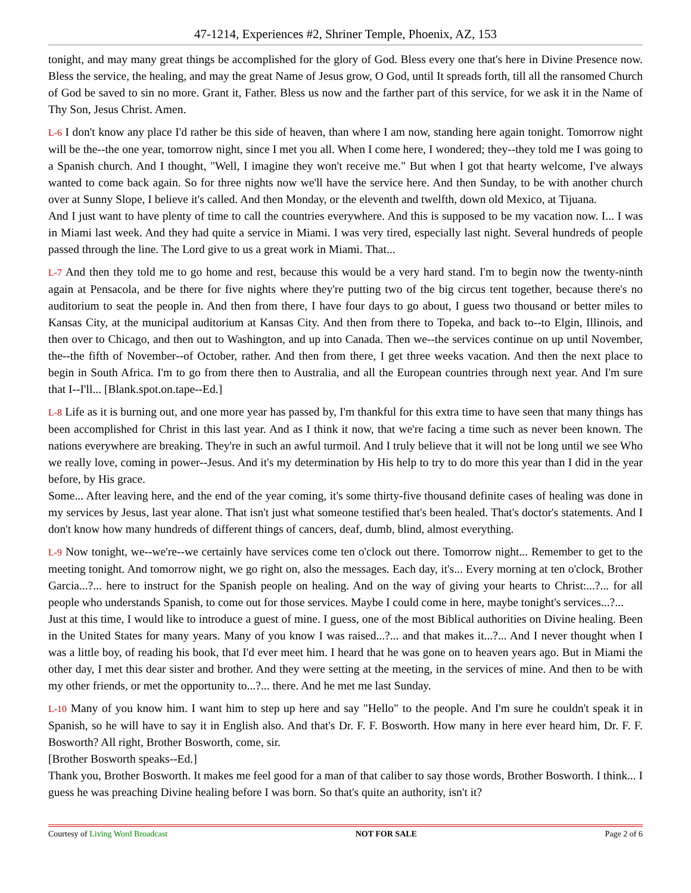47-1214, Experiences #2, Shriner Temple, Phoenix, AZ, 153
tonight, and may many great things be accomplished for the glory of God. Bless every one that's here in Divine Presence now. Bless the service, the healing, and may the great Name of Jesus grow, O God, until It spreads forth, till all the ransomed Church of God be saved to sin no more. Grant it, Father. Bless us now and the farther part of this service, for we ask it in the Name of Thy Son, Jesus Christ. Amen.
L-6 I don't know any place I'd rather be this side of heaven, than where I am now, standing here again tonight. Tomorrow night will be the--the one year, tomorrow night, since I met you all. When I come here, I wondered; they--they told me I was going to a Spanish church. And I thought, "Well, I imagine they won't receive me." But when I got that hearty welcome, I've always wanted to come back again. So for three nights now we'll have the service here. And then Sunday, to be with another church over at Sunny Slope, I believe it's called. And then Monday, or the eleventh and twelfth, down old Mexico, at Tijuana.
And I just want to have plenty of time to call the countries everywhere. And this is supposed to be my vacation now. I... I was in Miami last week. And they had quite a service in Miami. I was very tired, especially last night. Several hundreds of people passed through the line. The Lord give to us a great work in Miami. That...
L-7 And then they told me to go home and rest, because this would be a very hard stand. I'm to begin now the twenty-ninth again at Pensacola, and be there for five nights where they're putting two of the big circus tent together, because there's no auditorium to seat the people in. And then from there, I have four days to go about, I guess two thousand or better miles to Kansas City, at the municipal auditorium at Kansas City. And then from there to Topeka, and back to--to Elgin, Illinois, and then over to Chicago, and then out to Washington, and up into Canada. Then we--the services continue on up until November, the--the fifth of November--of October, rather. And then from there, I get three weeks vacation. And then the next place to begin in South Africa. I'm to go from there then to Australia, and all the European countries through next year. And I'm sure that I--I'll... [Blank.spot.on.tape--Ed.]
L-8 Life as it is burning out, and one more year has passed by, I'm thankful for this extra time to have seen that many things has been accomplished for Christ in this last year. And as I think it now, that we're facing a time such as never been known. The nations everywhere are breaking. They're in such an awful turmoil. And I truly believe that it will not be long until we see Who we really love, coming in power--Jesus. And it's my determination by His help to try to do more this year than I did in the year before, by His grace.
Some... After leaving here, and the end of the year coming, it's some thirty-five thousand definite cases of healing was done in my services by Jesus, last year alone. That isn't just what someone testified that's been healed. That's doctor's statements. And I don't know how many hundreds of different things of cancers, deaf, dumb, blind, almost everything.
L-9 Now tonight, we--we're--we certainly have services come ten o'clock out there. Tomorrow night... Remember to get to the meeting tonight. And tomorrow night, we go right on, also the messages. Each day, it's... Every morning at ten o'clock, Brother Garcia...?... here to instruct for the Spanish people on healing. And on the way of giving your hearts to Christ:...?... for all people who understands Spanish, to come out for those services. Maybe I could come in here, maybe tonight's services...?...
Just at this time, I would like to introduce a guest of mine. I guess, one of the most Biblical authorities on Divine healing. Been in the United States for many years. Many of you know I was raised...?... and that makes it...?... And I never thought when I was a little boy, of reading his book, that I'd ever meet him. I heard that he was gone on to heaven years ago. But in Miami the other day, I met this dear sister and brother. And they were setting at the meeting, in the services of mine. And then to be with my other friends, or met the opportunity to...?... there. And he met me last Sunday.
L-10 Many of you know him. I want him to step up here and say "Hello" to the people. And I'm sure he couldn't speak it in Spanish, so he will have to say it in English also. And that's Dr. F. F. Bosworth. How many in here ever heard him, Dr. F. F. Bosworth? All right, Brother Bosworth, come, sir.
[Brother Bosworth speaks--Ed.]
Thank you, Brother Bosworth. It makes me feel good for a man of that caliber to say those words, Brother Bosworth. I think... I guess he was preaching Divine healing before I was born. So that's quite an authority, isn't it?
Courtesy of Living Word Broadcast NOT FOR SALE Page 2 of 6